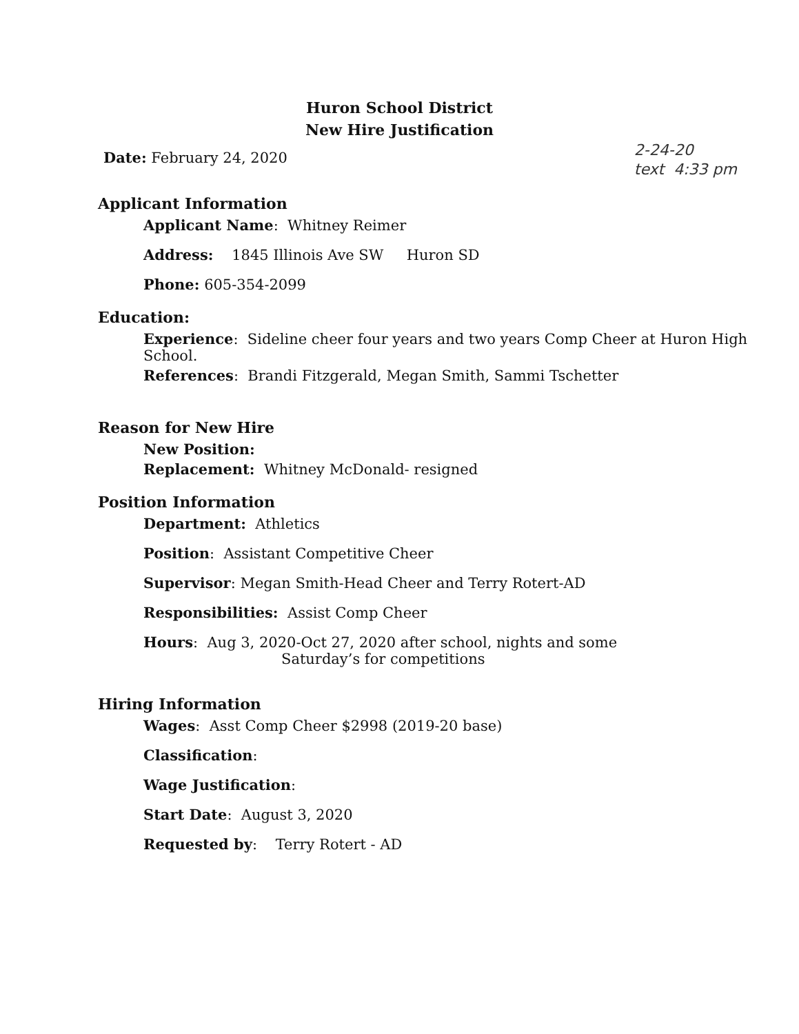Huron School District
New Hire Justification
Date: February 24, 2020
2-24-20
text 4:33 pm
Applicant Information
Applicant Name: Whitney Reimer
Address: 1845 Illinois Ave SW Huron SD
Phone: 605-354-2099
Education:
Experience: Sideline cheer four years and two years Comp Cheer at Huron High School.
References: Brandi Fitzgerald, Megan Smith, Sammi Tschetter
Reason for New Hire
New Position:
Replacement: Whitney McDonald- resigned
Position Information
Department: Athletics
Position: Assistant Competitive Cheer
Supervisor: Megan Smith-Head Cheer and Terry Rotert-AD
Responsibilities: Assist Comp Cheer
Hours: Aug 3, 2020-Oct 27, 2020 after school, nights and some
Saturday’s for competitions
Hiring Information
Wages: Asst Comp Cheer $2998 (2019-20 base)
Classification:
Wage Justification:
Start Date: August 3, 2020
Requested by: Terry Rotert - AD